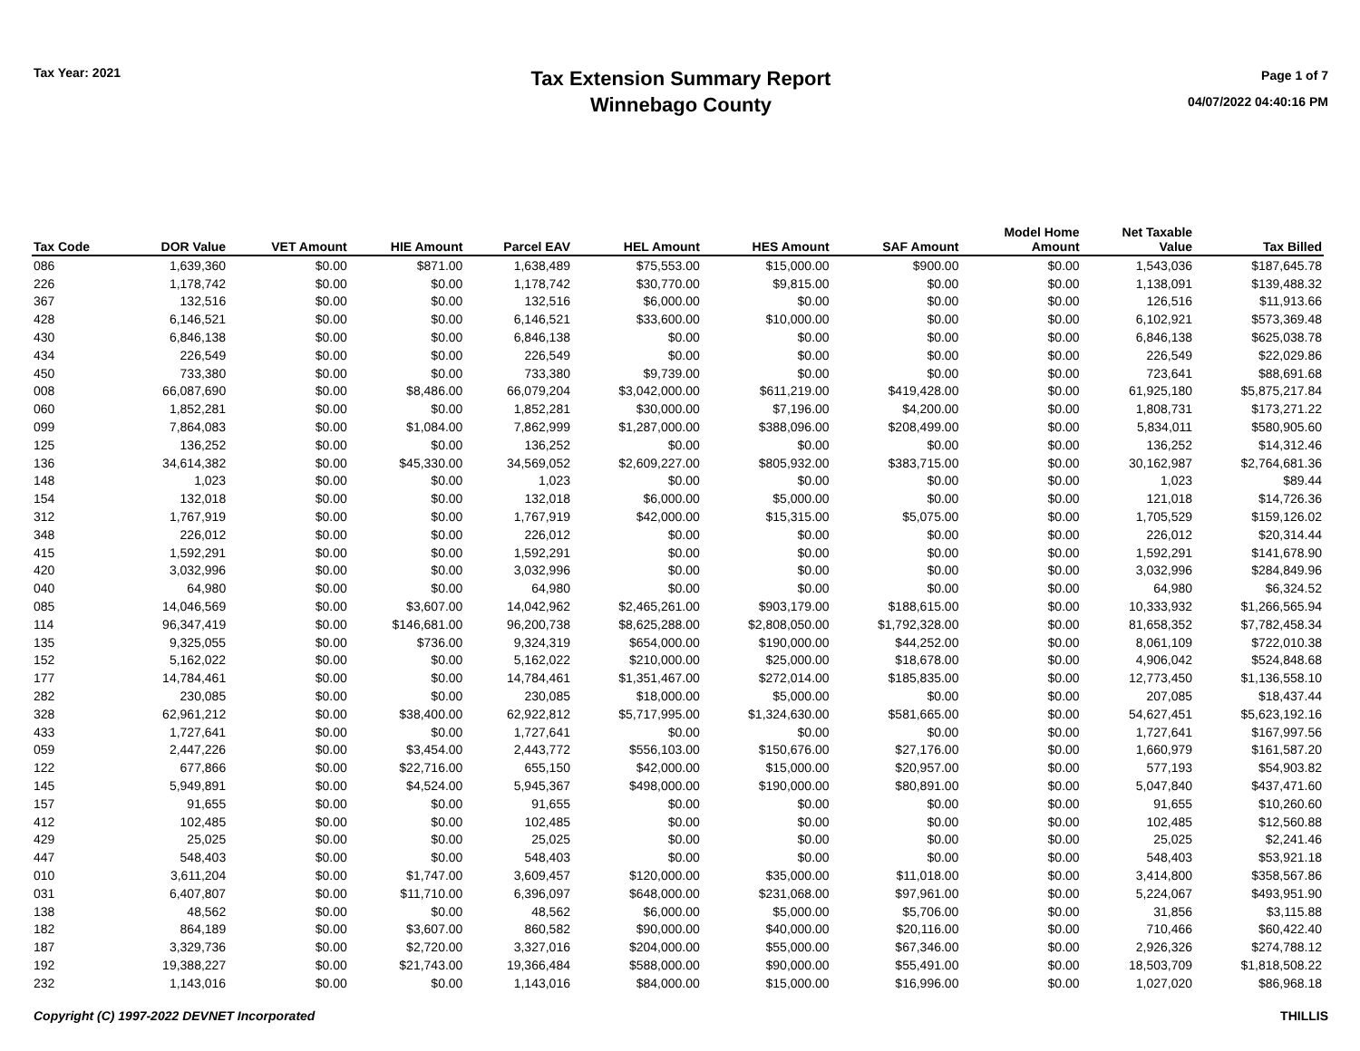Tax Year: 2021
Tax Extension Summary Report
Winnebago County
Page 1 of 7
04/07/2022 04:40:16 PM
| Tax Code | DOR Value | VET Amount | HIE Amount | Parcel EAV | HEL Amount | HES Amount | SAF Amount | Model Home Amount | Net Taxable Value | Tax Billed |
| --- | --- | --- | --- | --- | --- | --- | --- | --- | --- | --- |
| 086 | 1,639,360 | $0.00 | $871.00 | 1,638,489 | $75,553.00 | $15,000.00 | $900.00 | $0.00 | 1,543,036 | $187,645.78 |
| 226 | 1,178,742 | $0.00 | $0.00 | 1,178,742 | $30,770.00 | $9,815.00 | $0.00 | $0.00 | 1,138,091 | $139,488.32 |
| 367 | 132,516 | $0.00 | $0.00 | 132,516 | $6,000.00 | $0.00 | $0.00 | $0.00 | 126,516 | $11,913.66 |
| 428 | 6,146,521 | $0.00 | $0.00 | 6,146,521 | $33,600.00 | $10,000.00 | $0.00 | $0.00 | 6,102,921 | $573,369.48 |
| 430 | 6,846,138 | $0.00 | $0.00 | 6,846,138 | $0.00 | $0.00 | $0.00 | $0.00 | 6,846,138 | $625,038.78 |
| 434 | 226,549 | $0.00 | $0.00 | 226,549 | $0.00 | $0.00 | $0.00 | $0.00 | 226,549 | $22,029.86 |
| 450 | 733,380 | $0.00 | $0.00 | 733,380 | $9,739.00 | $0.00 | $0.00 | $0.00 | 723,641 | $88,691.68 |
| 008 | 66,087,690 | $0.00 | $8,486.00 | 66,079,204 | $3,042,000.00 | $611,219.00 | $419,428.00 | $0.00 | 61,925,180 | $5,875,217.84 |
| 060 | 1,852,281 | $0.00 | $0.00 | 1,852,281 | $30,000.00 | $7,196.00 | $4,200.00 | $0.00 | 1,808,731 | $173,271.22 |
| 099 | 7,864,083 | $0.00 | $1,084.00 | 7,862,999 | $1,287,000.00 | $388,096.00 | $208,499.00 | $0.00 | 5,834,011 | $580,905.60 |
| 125 | 136,252 | $0.00 | $0.00 | 136,252 | $0.00 | $0.00 | $0.00 | $0.00 | 136,252 | $14,312.46 |
| 136 | 34,614,382 | $0.00 | $45,330.00 | 34,569,052 | $2,609,227.00 | $805,932.00 | $383,715.00 | $0.00 | 30,162,987 | $2,764,681.36 |
| 148 | 1,023 | $0.00 | $0.00 | 1,023 | $0.00 | $0.00 | $0.00 | $0.00 | 1,023 | $89.44 |
| 154 | 132,018 | $0.00 | $0.00 | 132,018 | $6,000.00 | $5,000.00 | $0.00 | $0.00 | 121,018 | $14,726.36 |
| 312 | 1,767,919 | $0.00 | $0.00 | 1,767,919 | $42,000.00 | $15,315.00 | $5,075.00 | $0.00 | 1,705,529 | $159,126.02 |
| 348 | 226,012 | $0.00 | $0.00 | 226,012 | $0.00 | $0.00 | $0.00 | $0.00 | 226,012 | $20,314.44 |
| 415 | 1,592,291 | $0.00 | $0.00 | 1,592,291 | $0.00 | $0.00 | $0.00 | $0.00 | 1,592,291 | $141,678.90 |
| 420 | 3,032,996 | $0.00 | $0.00 | 3,032,996 | $0.00 | $0.00 | $0.00 | $0.00 | 3,032,996 | $284,849.96 |
| 040 | 64,980 | $0.00 | $0.00 | 64,980 | $0.00 | $0.00 | $0.00 | $0.00 | 64,980 | $6,324.52 |
| 085 | 14,046,569 | $0.00 | $3,607.00 | 14,042,962 | $2,465,261.00 | $903,179.00 | $188,615.00 | $0.00 | 10,333,932 | $1,266,565.94 |
| 114 | 96,347,419 | $0.00 | $146,681.00 | 96,200,738 | $8,625,288.00 | $2,808,050.00 | $1,792,328.00 | $0.00 | 81,658,352 | $7,782,458.34 |
| 135 | 9,325,055 | $0.00 | $736.00 | 9,324,319 | $654,000.00 | $190,000.00 | $44,252.00 | $0.00 | 8,061,109 | $722,010.38 |
| 152 | 5,162,022 | $0.00 | $0.00 | 5,162,022 | $210,000.00 | $25,000.00 | $18,678.00 | $0.00 | 4,906,042 | $524,848.68 |
| 177 | 14,784,461 | $0.00 | $0.00 | 14,784,461 | $1,351,467.00 | $272,014.00 | $185,835.00 | $0.00 | 12,773,450 | $1,136,558.10 |
| 282 | 230,085 | $0.00 | $0.00 | 230,085 | $18,000.00 | $5,000.00 | $0.00 | $0.00 | 207,085 | $18,437.44 |
| 328 | 62,961,212 | $0.00 | $38,400.00 | 62,922,812 | $5,717,995.00 | $1,324,630.00 | $581,665.00 | $0.00 | 54,627,451 | $5,623,192.16 |
| 433 | 1,727,641 | $0.00 | $0.00 | 1,727,641 | $0.00 | $0.00 | $0.00 | $0.00 | 1,727,641 | $167,997.56 |
| 059 | 2,447,226 | $0.00 | $3,454.00 | 2,443,772 | $556,103.00 | $150,676.00 | $27,176.00 | $0.00 | 1,660,979 | $161,587.20 |
| 122 | 677,866 | $0.00 | $22,716.00 | 655,150 | $42,000.00 | $15,000.00 | $20,957.00 | $0.00 | 577,193 | $54,903.82 |
| 145 | 5,949,891 | $0.00 | $4,524.00 | 5,945,367 | $498,000.00 | $190,000.00 | $80,891.00 | $0.00 | 5,047,840 | $437,471.60 |
| 157 | 91,655 | $0.00 | $0.00 | 91,655 | $0.00 | $0.00 | $0.00 | $0.00 | 91,655 | $10,260.60 |
| 412 | 102,485 | $0.00 | $0.00 | 102,485 | $0.00 | $0.00 | $0.00 | $0.00 | 102,485 | $12,560.88 |
| 429 | 25,025 | $0.00 | $0.00 | 25,025 | $0.00 | $0.00 | $0.00 | $0.00 | 25,025 | $2,241.46 |
| 447 | 548,403 | $0.00 | $0.00 | 548,403 | $0.00 | $0.00 | $0.00 | $0.00 | 548,403 | $53,921.18 |
| 010 | 3,611,204 | $0.00 | $1,747.00 | 3,609,457 | $120,000.00 | $35,000.00 | $11,018.00 | $0.00 | 3,414,800 | $358,567.86 |
| 031 | 6,407,807 | $0.00 | $11,710.00 | 6,396,097 | $648,000.00 | $231,068.00 | $97,961.00 | $0.00 | 5,224,067 | $493,951.90 |
| 138 | 48,562 | $0.00 | $0.00 | 48,562 | $6,000.00 | $5,000.00 | $5,706.00 | $0.00 | 31,856 | $3,115.88 |
| 182 | 864,189 | $0.00 | $3,607.00 | 860,582 | $90,000.00 | $40,000.00 | $20,116.00 | $0.00 | 710,466 | $60,422.40 |
| 187 | 3,329,736 | $0.00 | $2,720.00 | 3,327,016 | $204,000.00 | $55,000.00 | $67,346.00 | $0.00 | 2,926,326 | $274,788.12 |
| 192 | 19,388,227 | $0.00 | $21,743.00 | 19,366,484 | $588,000.00 | $90,000.00 | $55,491.00 | $0.00 | 18,503,709 | $1,818,508.22 |
| 232 | 1,143,016 | $0.00 | $0.00 | 1,143,016 | $84,000.00 | $15,000.00 | $16,996.00 | $0.00 | 1,027,020 | $86,968.18 |
Copyright (C) 1997-2022 DEVNET Incorporated THILLIS